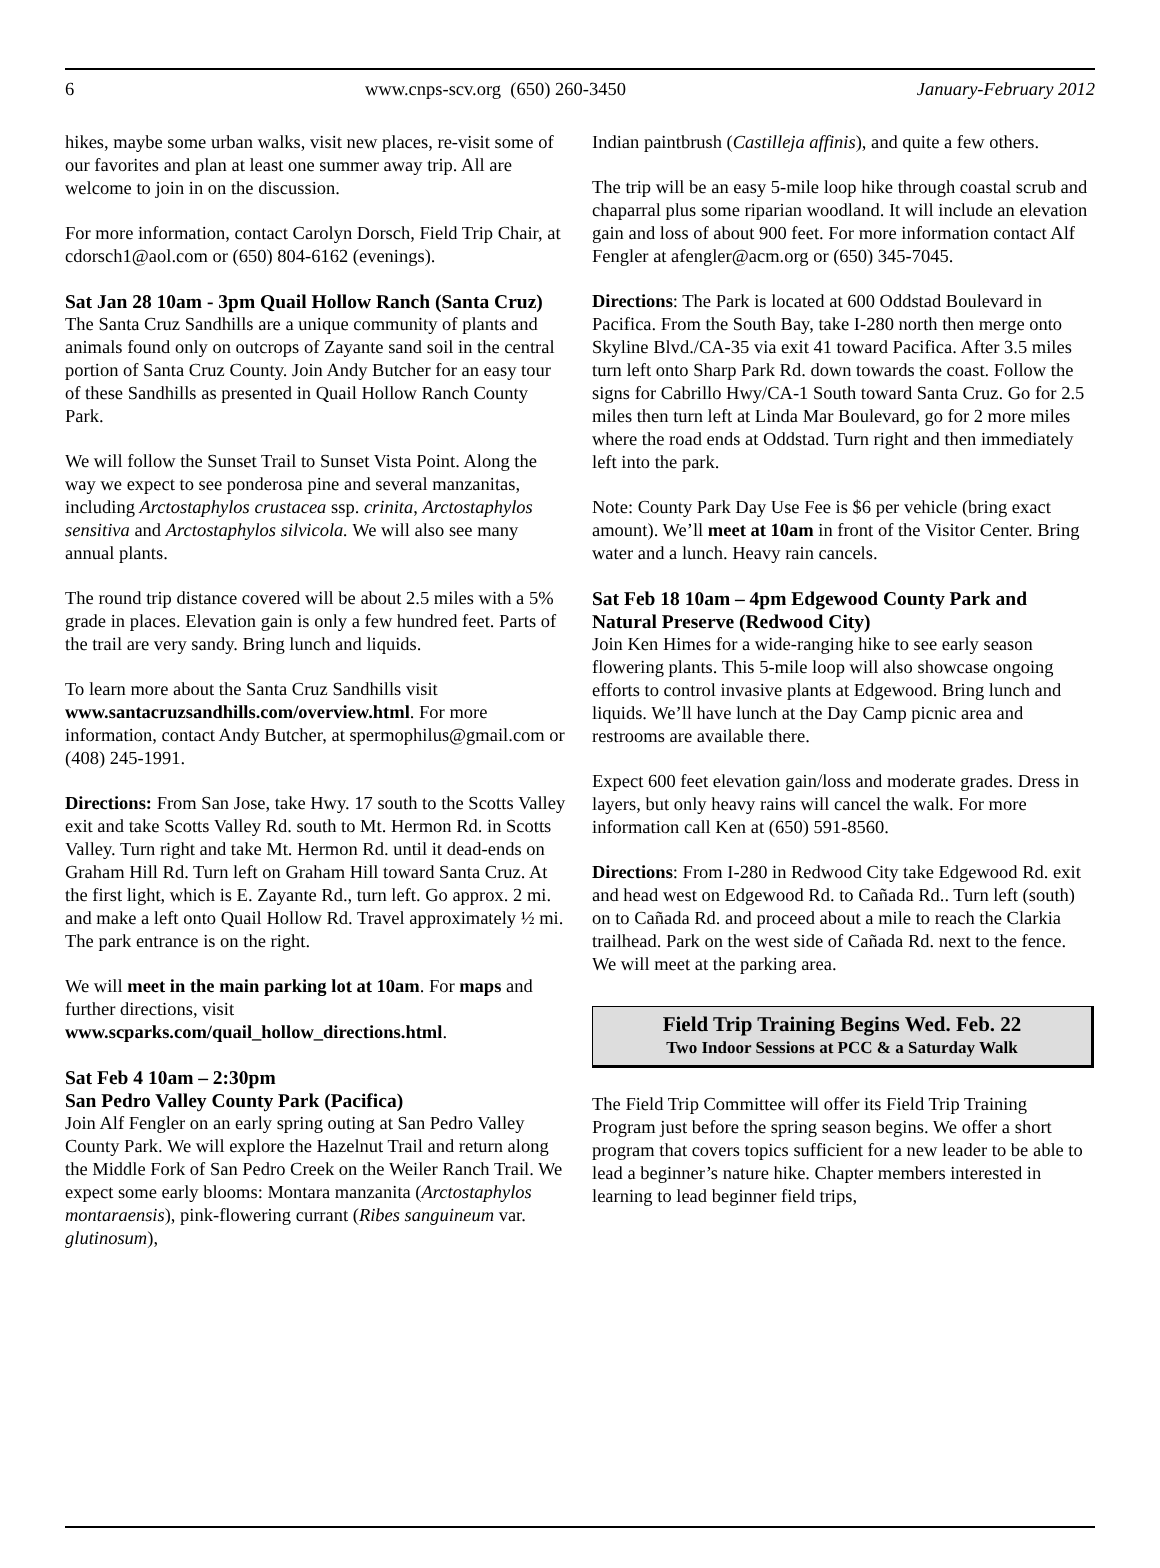6 www.cnps-scv.org (650) 260-3450 January-February 2012
hikes, maybe some urban walks, visit new places, re-visit some of our favorites and plan at least one summer away trip. All are welcome to join in on the discussion.
For more information, contact Carolyn Dorsch, Field Trip Chair, at cdorsch1@aol.com or (650) 804-6162 (evenings).
Sat Jan 28 10am - 3pm Quail Hollow Ranch (Santa Cruz)
The Santa Cruz Sandhills are a unique community of plants and animals found only on outcrops of Zayante sand soil in the central portion of Santa Cruz County. Join Andy Butcher for an easy tour of these Sandhills as presented in Quail Hollow Ranch County Park.
We will follow the Sunset Trail to Sunset Vista Point. Along the way we expect to see ponderosa pine and several manzanitas, including Arctostaphylos crustacea ssp. crinita, Arctostaphylos sensitiva and Arctostaphylos silvicola. We will also see many annual plants.
The round trip distance covered will be about 2.5 miles with a 5% grade in places. Elevation gain is only a few hundred feet. Parts of the trail are very sandy. Bring lunch and liquids.
To learn more about the Santa Cruz Sandhills visit www.santacruzsandhills.com/overview.html. For more information, contact Andy Butcher, at spermophilus@gmail.com or (408) 245-1991.
Directions: From San Jose, take Hwy. 17 south to the Scotts Valley exit and take Scotts Valley Rd. south to Mt. Hermon Rd. in Scotts Valley. Turn right and take Mt. Hermon Rd. until it dead-ends on Graham Hill Rd. Turn left on Graham Hill toward Santa Cruz. At the first light, which is E. Zayante Rd., turn left. Go approx. 2 mi. and make a left onto Quail Hollow Rd. Travel approximately ½ mi. The park entrance is on the right.
We will meet in the main parking lot at 10am. For maps and further directions, visit www.scparks.com/quail_hollow_directions.html.
Sat Feb 4 10am – 2:30pm
San Pedro Valley County Park (Pacifica)
Join Alf Fengler on an early spring outing at San Pedro Valley County Park. We will explore the Hazelnut Trail and return along the Middle Fork of San Pedro Creek on the Weiler Ranch Trail. We expect some early blooms: Montara manzanita (Arctostaphylos montaraensis), pink-flowering currant (Ribes sanguineum var. glutinosum),
Indian paintbrush (Castilleja affinis), and quite a few others.
The trip will be an easy 5-mile loop hike through coastal scrub and chaparral plus some riparian woodland. It will include an elevation gain and loss of about 900 feet. For more information contact Alf Fengler at afengler@acm.org or (650) 345-7045.
Directions: The Park is located at 600 Oddstad Boulevard in Pacifica. From the South Bay, take I-280 north then merge onto Skyline Blvd./CA-35 via exit 41 toward Pacifica. After 3.5 miles turn left onto Sharp Park Rd. down towards the coast. Follow the signs for Cabrillo Hwy/CA-1 South toward Santa Cruz. Go for 2.5 miles then turn left at Linda Mar Boulevard, go for 2 more miles where the road ends at Oddstad. Turn right and then immediately left into the park.
Note: County Park Day Use Fee is $6 per vehicle (bring exact amount). We’ll meet at 10am in front of the Visitor Center. Bring water and a lunch. Heavy rain cancels.
Sat Feb 18 10am – 4pm Edgewood County Park and Natural Preserve (Redwood City)
Join Ken Himes for a wide-ranging hike to see early season flowering plants. This 5-mile loop will also showcase ongoing efforts to control invasive plants at Edgewood. Bring lunch and liquids. We’ll have lunch at the Day Camp picnic area and restrooms are available there.
Expect 600 feet elevation gain/loss and moderate grades. Dress in layers, but only heavy rains will cancel the walk. For more information call Ken at (650) 591-8560.
Directions: From I-280 in Redwood City take Edgewood Rd. exit and head west on Edgewood Rd. to Cañada Rd.. Turn left (south) on to Cañada Rd. and proceed about a mile to reach the Clarkia trailhead. Park on the west side of Cañada Rd. next to the fence. We will meet at the parking area.
Field Trip Training Begins Wed. Feb. 22
Two Indoor Sessions at PCC & a Saturday Walk
The Field Trip Committee will offer its Field Trip Training Program just before the spring season begins. We offer a short program that covers topics sufficient for a new leader to be able to lead a beginner’s nature hike. Chapter members interested in learning to lead beginner field trips,